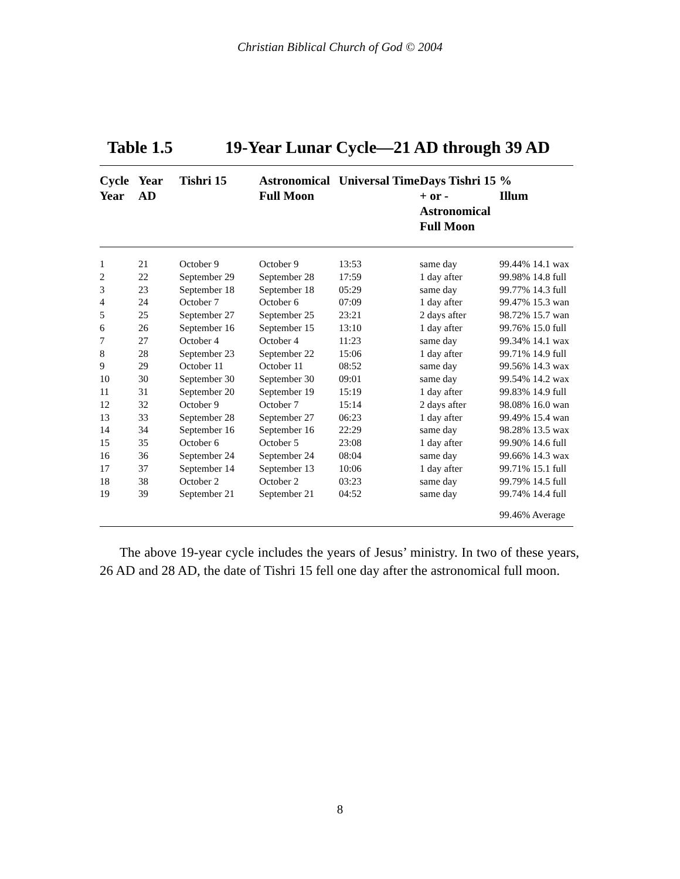Christian Biblical Church of God © 2004
Table 1.5 19-Year Lunar Cycle—21 AD through 39 AD
| Cycle Year | Year AD | Tishri 15 | Astronomical Full Moon | Universal Time | Days Tishri 15 + or - Astronomical Full Moon | % Illum |
| --- | --- | --- | --- | --- | --- | --- |
| 1 | 21 | October 9 | October 9 | 13:53 | same day | 99.44% 14.1 wax |
| 2 | 22 | September 29 | September 28 | 17:59 | 1 day after | 99.98% 14.8 full |
| 3 | 23 | September 18 | September 18 | 05:29 | same day | 99.77% 14.3 full |
| 4 | 24 | October 7 | October 6 | 07:09 | 1 day after | 99.47% 15.3 wan |
| 5 | 25 | September 27 | September 25 | 23:21 | 2 days after | 98.72% 15.7 wan |
| 6 | 26 | September 16 | September 15 | 13:10 | 1 day after | 99.76% 15.0 full |
| 7 | 27 | October 4 | October 4 | 11:23 | same day | 99.34% 14.1 wax |
| 8 | 28 | September 23 | September 22 | 15:06 | 1 day after | 99.71% 14.9 full |
| 9 | 29 | October 11 | October 11 | 08:52 | same day | 99.56% 14.3 wax |
| 10 | 30 | September 30 | September 30 | 09:01 | same day | 99.54% 14.2 wax |
| 11 | 31 | September 20 | September 19 | 15:19 | 1 day after | 99.83% 14.9 full |
| 12 | 32 | October 9 | October 7 | 15:14 | 2 days after | 98.08% 16.0 wan |
| 13 | 33 | September 28 | September 27 | 06:23 | 1 day after | 99.49% 15.4 wan |
| 14 | 34 | September 16 | September 16 | 22:29 | same day | 98.28% 13.5 wax |
| 15 | 35 | October 6 | October 5 | 23:08 | 1 day after | 99.90% 14.6 full |
| 16 | 36 | September 24 | September 24 | 08:04 | same day | 99.66% 14.3 wax |
| 17 | 37 | September 14 | September 13 | 10:06 | 1 day after | 99.71% 15.1 full |
| 18 | 38 | October 2 | October 2 | 03:23 | same day | 99.79% 14.5 full |
| 19 | 39 | September 21 | September 21 | 04:52 | same day | 99.74% 14.4 full |
| | | | | | | 99.46% Average |
The above 19-year cycle includes the years of Jesus’ ministry. In two of these years, 26 AD and 28 AD, the date of Tishri 15 fell one day after the astronomical full moon.
8